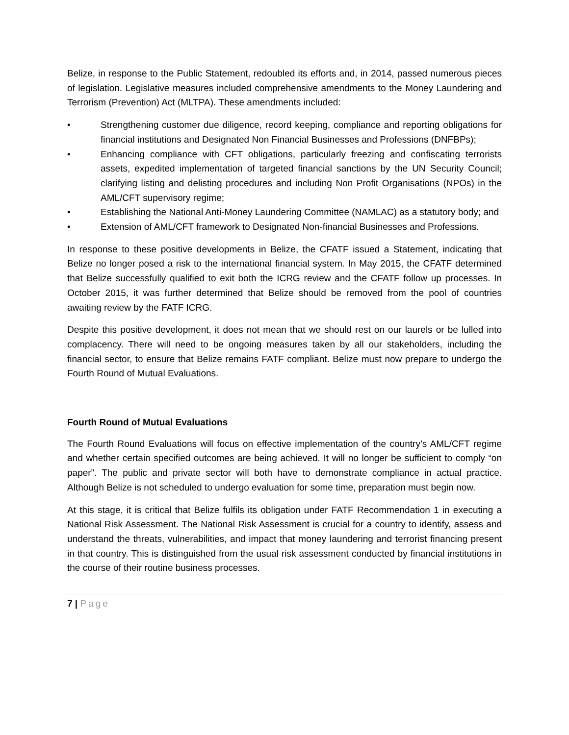Belize, in response to the Public Statement, redoubled its efforts and, in 2014, passed numerous pieces of legislation. Legislative measures included comprehensive amendments to the Money Laundering and Terrorism (Prevention) Act (MLTPA). These amendments included:
• Strengthening customer due diligence, record keeping, compliance and reporting obligations for financial institutions and Designated Non Financial Businesses and Professions (DNFBPs);
• Enhancing compliance with CFT obligations, particularly freezing and confiscating terrorists assets, expedited implementation of targeted financial sanctions by the UN Security Council; clarifying listing and delisting procedures and including Non Profit Organisations (NPOs) in the AML/CFT supervisory regime;
• Establishing the National Anti-Money Laundering Committee (NAMLAC) as a statutory body; and
• Extension of AML/CFT framework to Designated Non-financial Businesses and Professions.
In response to these positive developments in Belize, the CFATF issued a Statement, indicating that Belize no longer posed a risk to the international financial system. In May 2015, the CFATF determined that Belize successfully qualified to exit both the ICRG review and the CFATF follow up processes. In October 2015, it was further determined that Belize should be removed from the pool of countries awaiting review by the FATF ICRG.
Despite this positive development, it does not mean that we should rest on our laurels or be lulled into complacency. There will need to be ongoing measures taken by all our stakeholders, including the financial sector, to ensure that Belize remains FATF compliant. Belize must now prepare to undergo the Fourth Round of Mutual Evaluations.
Fourth Round of Mutual Evaluations
The Fourth Round Evaluations will focus on effective implementation of the country’s AML/CFT regime and whether certain specified outcomes are being achieved. It will no longer be sufficient to comply “on paper”. The public and private sector will both have to demonstrate compliance in actual practice. Although Belize is not scheduled to undergo evaluation for some time, preparation must begin now.
At this stage, it is critical that Belize fulfils its obligation under FATF Recommendation 1 in executing a National Risk Assessment. The National Risk Assessment is crucial for a country to identify, assess and understand the threats, vulnerabilities, and impact that money laundering and terrorist financing present in that country. This is distinguished from the usual risk assessment conducted by financial institutions in the course of their routine business processes.
7 | Page